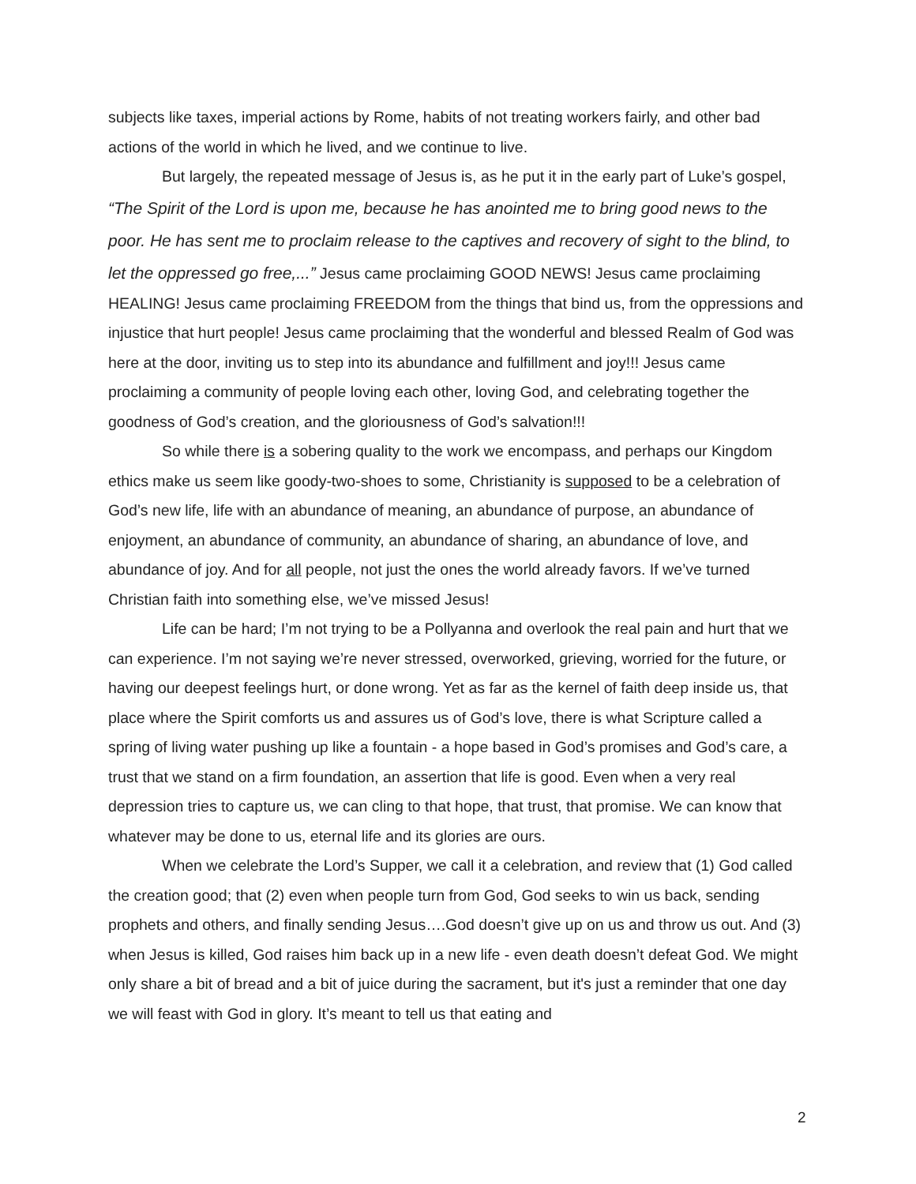subjects like taxes, imperial actions by Rome, habits of not treating workers fairly, and other bad actions of the world in which he lived, and we continue to live.
But largely, the repeated message of Jesus is, as he put it in the early part of Luke’s gospel, “The Spirit of the Lord is upon me, because he has anointed me to bring good news to the poor. He has sent me to proclaim release to the captives and recovery of sight to the blind, to let the oppressed go free,...” Jesus came proclaiming GOOD NEWS! Jesus came proclaiming HEALING! Jesus came proclaiming FREEDOM from the things that bind us, from the oppressions and injustice that hurt people! Jesus came proclaiming that the wonderful and blessed Realm of God was here at the door, inviting us to step into its abundance and fulfillment and joy!!! Jesus came proclaiming a community of people loving each other, loving God, and celebrating together the goodness of God’s creation, and the gloriousness of God’s salvation!!!
So while there is a sobering quality to the work we encompass, and perhaps our Kingdom ethics make us seem like goody-two-shoes to some, Christianity is supposed to be a celebration of God’s new life, life with an abundance of meaning, an abundance of purpose, an abundance of enjoyment, an abundance of community, an abundance of sharing, an abundance of love, and abundance of joy. And for all people, not just the ones the world already favors. If we’ve turned Christian faith into something else, we’ve missed Jesus!
Life can be hard; I’m not trying to be a Pollyanna and overlook the real pain and hurt that we can experience. I’m not saying we’re never stressed, overworked, grieving, worried for the future, or having our deepest feelings hurt, or done wrong. Yet as far as the kernel of faith deep inside us, that place where the Spirit comforts us and assures us of God’s love, there is what Scripture called a spring of living water pushing up like a fountain - a hope based in God’s promises and God’s care, a trust that we stand on a firm foundation, an assertion that life is good. Even when a very real depression tries to capture us, we can cling to that hope, that trust, that promise. We can know that whatever may be done to us, eternal life and its glories are ours.
When we celebrate the Lord’s Supper, we call it a celebration, and review that (1) God called the creation good; that (2) even when people turn from God, God seeks to win us back, sending prophets and others, and finally sending Jesus….God doesn’t give up on us and throw us out. And (3) when Jesus is killed, God raises him back up in a new life - even death doesn’t defeat God. We might only share a bit of bread and a bit of juice during the sacrament, but it's just a reminder that one day we will feast with God in glory. It’s meant to tell us that eating and
2